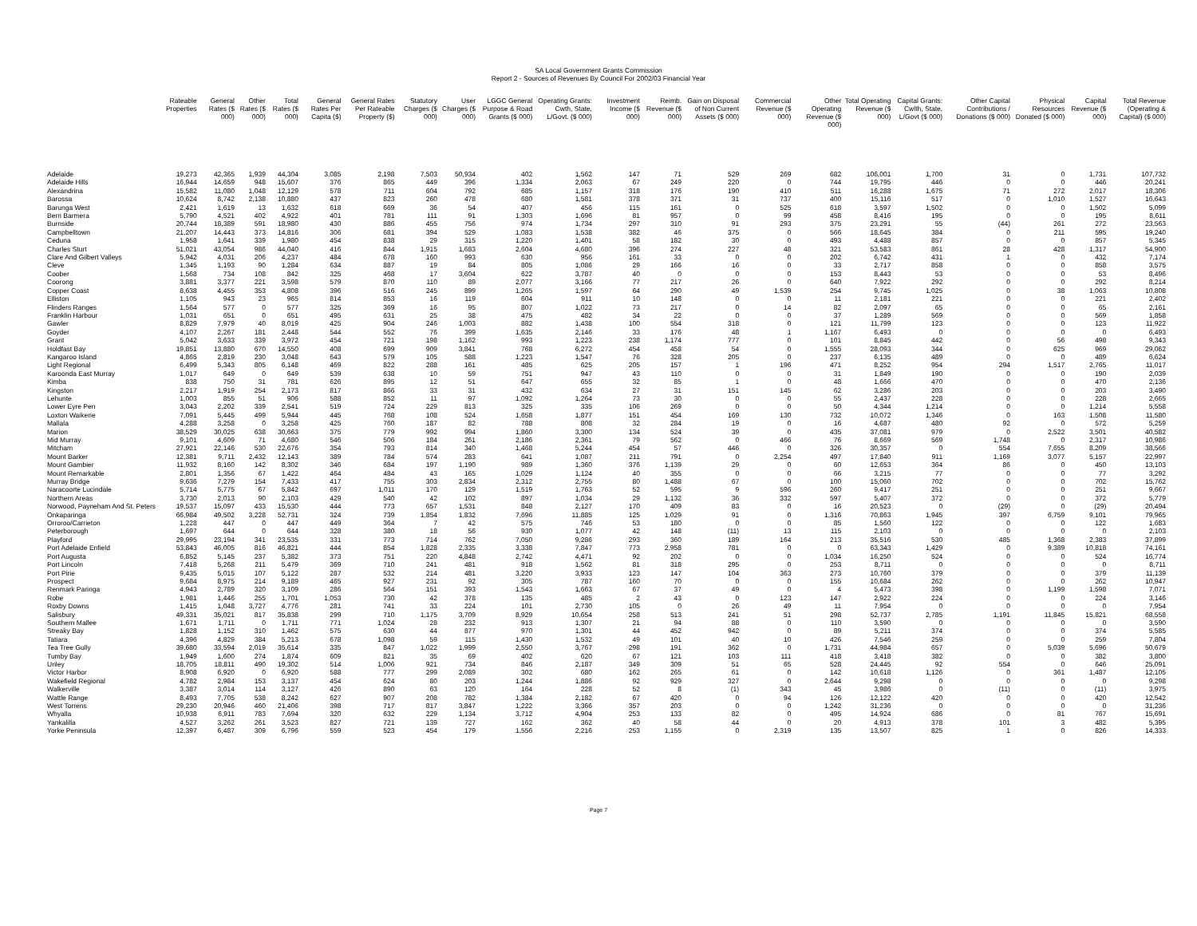SA Local Government Grants Commission
Report 2 - Sources of Revenues By Council For 2002/03 Financial Year
| | Rateable Properties | General Rates ($ 000) | Other Rates ($ 000) | Total Rates ($ 000) | General Rates Per Capita ($) | General Rates Per Rateable Property ($) | Statutory Charges ($ 000) | User Charges ($ 000) | LGGC General Purpose & Road Grants ($ 000) | Operating Grants: Cwth, State, L/Govt. ($ 000) | Investment Income ($ 000) | Reimb. Revenue ($ 000) | Gain on Disposal of Non Current Assets ($ 000) | Commercial Revenue ($ 000) | Other Operating Revenue ($ 000) | Total Operating Revenue ($ 000) | Capital Grants: Cwlth, State, L/Govt ($ 000) | Other Capital Contributions / Donations ($ 000) | Physical Resources Donated ($ 000) | Capital Revenue ($ 000) | Total Revenue (Operating & Capital) ($ 000) |
| --- | --- | --- | --- | --- | --- | --- | --- | --- | --- | --- | --- | --- | --- | --- | --- | --- | --- | --- | --- | --- | --- |
| Adelaide | 19,273 | 42,365 | 1,939 | 44,304 | 3,085 | 2,198 | 7,503 | 50,934 | 402 | 1,562 | 147 | 71 | 529 | 269 | 682 | 106,001 | 1,700 | 31 | 0 | 1,731 | 107,732 |
| Adelaide Hills | 16,944 | 14,659 | 948 | 15,607 | 376 | 865 | 449 | 396 | 1,334 | 2,063 | 67 | 249 | 220 | 0 | 744 | 19,795 | 446 | 0 | 0 | 446 | 20,241 |
| Alexandrina | 15,582 | 11,080 | 1,048 | 12,129 | 578 | 711 | 604 | 792 | 685 | 1,157 | 318 | 176 | 190 | 410 | 511 | 16,288 | 1,675 | 71 | 272 | 2,017 | 18,306 |
| Barossa | 10,624 | 8,742 | 2,138 | 10,880 | 437 | 823 | 260 | 478 | 680 | 1,581 | 378 | 371 | 31 | 737 | 400 | 15,116 | 517 | 0 | 1,010 | 1,527 | 16,643 |
| Barunga West | 2,421 | 1,619 | 13 | 1,632 | 618 | 669 | 36 | 54 | 407 | 456 | 115 | 161 | 0 | 525 | 618 | 3,597 | 1,502 | 0 | 0 | 1,502 | 5,099 |
| Berri Barmera | 5,790 | 4,521 | 402 | 4,922 | 401 | 781 | 111 | 91 | 1,303 | 1,696 | 81 | 957 | 0 | 99 | 458 | 8,416 | 195 | 0 | 0 | 195 | 8,611 |
| Burnside | 20,744 | 18,389 | 591 | 18,980 | 430 | 886 | 455 | 756 | 974 | 1,734 | 297 | 310 | 91 | 293 | 375 | 23,291 | 55 | (44) | 261 | 272 | 23,563 |
| Campbelltown | 21,207 | 14,443 | 373 | 14,816 | 306 | 681 | 394 | 529 | 1,083 | 1,538 | 382 | 46 | 375 | 0 | 566 | 18,645 | 384 | 0 | 211 | 595 | 19,240 |
| Ceduna | 1,958 | 1,641 | 339 | 1,980 | 454 | 838 | 29 | 315 | 1,220 | 1,401 | 58 | 182 | 30 | 0 | 493 | 4,488 | 857 | 0 | 0 | 857 | 5,345 |
| Charles Sturt | 51,021 | 43,054 | 986 | 44,040 | 416 | 844 | 1,915 | 1,683 | 2,604 | 4,680 | 396 | 274 | 227 | 48 | 321 | 53,583 | 861 | 28 | 428 | 1,317 | 54,900 |
| Clare And Gilbert Valleys | 5,942 | 4,031 | 206 | 4,237 | 484 | 678 | 160 | 993 | 630 | 956 | 161 | 33 | 0 | 0 | 202 | 6,742 | 431 | 1 | 0 | 432 | 7,174 |
| Cleve | 1,345 | 1,193 | 90 | 1,284 | 634 | 887 | 19 | 84 | 805 | 1,086 | 29 | 166 | 16 | 0 | 33 | 2,717 | 858 | 0 | 0 | 858 | 3,575 |
| Coober | 1,568 | 734 | 108 | 842 | 325 | 468 | 17 | 3,604 | 622 | 3,787 | 40 | 0 | 0 | 0 | 153 | 8,443 | 53 | 0 | 0 | 53 | 8,496 |
| Coorong | 3,881 | 3,377 | 221 | 3,598 | 579 | 870 | 110 | 89 | 2,077 | 3,166 | 77 | 217 | 26 | 0 | 640 | 7,922 | 292 | 0 | 0 | 292 | 8,214 |
| Copper Coast | 8,638 | 4,455 | 353 | 4,808 | 396 | 516 | 245 | 899 | 1,265 | 1,597 | 64 | 290 | 49 | 1,539 | 254 | 9,745 | 1,025 | 0 | 38 | 1,063 | 10,808 |
| Elliston | 1,105 | 943 | 23 | 965 | 814 | 853 | 16 | 119 | 604 | 911 | 10 | 148 | 0 | 0 | 11 | 2,181 | 221 | 0 | 0 | 221 | 2,402 |
| Flinders Ranges | 1,564 | 577 | 0 | 577 | 325 | 369 | 16 | 95 | 807 | 1,022 | 73 | 217 | 0 | 14 | 82 | 2,097 | 65 | 0 | 0 | 65 | 2,161 |
| Franklin Harbour | 1,031 | 651 | 0 | 651 | 495 | 631 | 25 | 38 | 475 | 482 | 34 | 22 | 0 | 0 | 37 | 1,289 | 569 | 0 | 0 | 569 | 1,858 |
| Gawler | 8,829 | 7,979 | 40 | 8,019 | 425 | 904 | 246 | 1,003 | 882 | 1,438 | 100 | 554 | 318 | 0 | 121 | 11,799 | 123 | 0 | 0 | 123 | 11,922 |
| Goyder | 4,107 | 2,267 | 181 | 2,448 | 544 | 552 | 76 | 399 | 1,635 | 2,146 | 33 | 176 | 48 | 1 | 1,167 | 6,493 | 0 | 0 | 0 | 0 | 6,493 |
| Grant | 5,042 | 3,633 | 339 | 3,972 | 454 | 721 | 198 | 1,162 | 993 | 1,223 | 238 | 1,174 | 777 | 0 | 101 | 8,845 | 442 | 0 | 56 | 498 | 9,343 |
| Holdfast Bay | 19,851 | 13,880 | 670 | 14,550 | 408 | 699 | 909 | 3,841 | 768 | 6,272 | 454 | 458 | 54 | 0 | 1,555 | 28,093 | 344 | 0 | 625 | 969 | 29,062 |
| Kangaroo Island | 4,865 | 2,819 | 230 | 3,048 | 643 | 579 | 105 | 588 | 1,223 | 1,547 | 76 | 328 | 205 | 0 | 237 | 6,135 | 489 | 0 | 0 | 489 | 6,624 |
| Light Regional | 6,499 | 5,343 | 805 | 6,148 | 469 | 822 | 288 | 161 | 485 | 625 | 205 | 157 | 1 | 196 | 471 | 8,252 | 954 | 294 | 1,517 | 2,765 | 11,017 |
| Karoonda East Murray | 1,017 | 649 | 0 | 649 | 539 | 638 | 10 | 59 | 751 | 947 | 43 | 110 | 0 | 0 | 31 | 1,849 | 190 | 0 | 0 | 190 | 2,039 |
| Kimba | 838 | 750 | 31 | 781 | 626 | 895 | 12 | 51 | 647 | 655 | 32 | 85 | 1 | 0 | 48 | 1,666 | 470 | 0 | 0 | 470 | 2,136 |
| Kingston | 2,217 | 1,919 | 254 | 2,173 | 817 | 866 | 33 | 31 | 432 | 634 | 27 | 31 | 151 | 145 | 62 | 3,286 | 203 | 0 | 0 | 203 | 3,490 |
| Lehunte | 1,003 | 855 | 51 | 906 | 588 | 852 | 11 | 97 | 1,092 | 1,264 | 73 | 30 | 0 | 0 | 55 | 2,437 | 228 | 0 | 0 | 228 | 2,665 |
| Lower Eyre Pen | 3,043 | 2,202 | 339 | 2,541 | 519 | 724 | 229 | 813 | 325 | 335 | 106 | 269 | 0 | 0 | 50 | 4,344 | 1,214 | 0 | 0 | 1,214 | 5,558 |
| Loxton Waikerie | 7,091 | 5,445 | 499 | 5,944 | 445 | 768 | 108 | 524 | 1,658 | 1,877 | 151 | 454 | 169 | 130 | 732 | 10,072 | 1,346 | 0 | 163 | 1,508 | 11,580 |
| Mallala | 4,288 | 3,258 | 0 | 3,258 | 425 | 760 | 187 | 82 | 788 | 808 | 32 | 284 | 19 | 0 | 16 | 4,687 | 480 | 92 | 0 | 572 | 5,259 |
| Marion | 38,529 | 30,025 | 638 | 30,663 | 375 | 779 | 992 | 994 | 1,860 | 3,300 | 134 | 524 | 39 | 0 | 435 | 37,081 | 979 | 0 | 2,522 | 3,501 | 40,582 |
| Mid Murray | 9,101 | 4,609 | 71 | 4,680 | 546 | 506 | 184 | 261 | 2,186 | 2,361 | 79 | 562 | 0 | 466 | 76 | 8,669 | 569 | 1,748 | 0 | 2,317 | 10,986 |
| Mitcham | 27,921 | 22,146 | 530 | 22,676 | 354 | 793 | 814 | 340 | 1,468 | 5,244 | 454 | 57 | 446 | 0 | 326 | 30,357 | 0 | 554 | 7,655 | 8,209 | 38,566 |
| Mount Barker | 12,381 | 9,711 | 2,432 | 12,143 | 389 | 784 | 574 | 283 | 641 | 1,087 | 211 | 791 | 0 | 2,254 | 497 | 17,840 | 911 | 1,169 | 3,077 | 5,157 | 22,997 |
| Mount Gambier | 11,932 | 8,160 | 142 | 8,302 | 346 | 684 | 197 | 1,190 | 989 | 1,360 | 376 | 1,139 | 29 | 0 | 60 | 12,653 | 364 | 86 | 0 | 450 | 13,103 |
| Mount Remarkable | 2,801 | 1,356 | 67 | 1,422 | 464 | 484 | 43 | 165 | 1,029 | 1,124 | 40 | 355 | 0 | 0 | 66 | 3,215 | 77 | 0 | 0 | 77 | 3,292 |
| Murray Bridge | 9,636 | 7,279 | 154 | 7,433 | 417 | 755 | 303 | 2,834 | 2,312 | 2,755 | 80 | 1,488 | 67 | 0 | 100 | 15,060 | 702 | 0 | 0 | 702 | 15,762 |
| Naracoorte Lucindale | 5,714 | 5,775 | 67 | 5,842 | 697 | 1,011 | 170 | 129 | 1,519 | 1,763 | 52 | 595 | 9 | 596 | 260 | 9,417 | 251 | 0 | 0 | 251 | 9,667 |
| Northern Areas | 3,730 | 2,013 | 90 | 2,103 | 429 | 540 | 42 | 102 | 897 | 1,034 | 29 | 1,132 | 36 | 332 | 597 | 5,407 | 372 | 0 | 0 | 372 | 5,779 |
| Norwood, Payneham And St. Peters | 19,537 | 15,097 | 433 | 15,530 | 444 | 773 | 657 | 1,531 | 848 | 2,127 | 170 | 409 | 83 | 0 | 16 | 20,523 | 0 | (29) | 0 | (29) | 20,494 |
| Onkaparinga | 66,984 | 49,502 | 3,228 | 52,731 | 324 | 739 | 1,854 | 1,832 | 7,696 | 11,885 | 125 | 1,029 | 91 | 0 | 1,316 | 70,863 | 1,945 | 397 | 6,759 | 9,101 | 79,965 |
| Orroroo/Carrieton | 1,228 | 447 | 0 | 447 | 449 | 364 | 7 | 42 | 575 | 746 | 53 | 180 | 0 | 0 | 85 | 1,560 | 122 | 0 | 0 | 122 | 1,683 |
| Peterborough | 1,697 | 644 | 0 | 644 | 328 | 380 | 18 | 56 | 930 | 1,077 | 42 | 148 | (11) | 13 | 115 | 2,103 | 0 | 0 | 0 | 0 | 2,103 |
| Playford | 29,995 | 23,194 | 341 | 23,535 | 331 | 773 | 714 | 762 | 7,050 | 9,286 | 293 | 360 | 189 | 164 | 213 | 35,516 | 530 | 485 | 1,368 | 2,383 | 37,899 |
| Port Adelaide Enfield | 53,843 | 46,005 | 816 | 46,821 | 444 | 854 | 1,828 | 2,335 | 3,338 | 7,847 | 773 | 2,958 | 781 | 0 | 0 | 63,343 | 1,429 | 0 | 9,389 | 10,818 | 74,161 |
| Port Augusta | 6,852 | 5,145 | 237 | 5,382 | 373 | 751 | 220 | 4,848 | 2,742 | 4,471 | 92 | 202 | 0 | 0 | 1,034 | 16,250 | 524 | 0 | 0 | 524 | 16,774 |
| Port Lincoln | 7,418 | 5,268 | 211 | 5,479 | 369 | 710 | 241 | 481 | 918 | 1,562 | 81 | 318 | 295 | 0 | 253 | 8,711 | 0 | 0 | 0 | 0 | 8,711 |
| Port Pirie | 9,435 | 5,015 | 107 | 5,122 | 287 | 532 | 214 | 481 | 3,220 | 3,933 | 123 | 147 | 104 | 363 | 273 | 10,760 | 379 | 0 | 0 | 379 | 11,139 |
| Prospect | 9,684 | 8,975 | 214 | 9,189 | 465 | 927 | 231 | 92 | 305 | 787 | 160 | 70 | 0 | 0 | 155 | 10,684 | 262 | 0 | 0 | 262 | 10,947 |
| Renmark Paringa | 4,943 | 2,789 | 320 | 3,109 | 286 | 564 | 151 | 393 | 1,543 | 1,663 | 67 | 37 | 49 | 0 | 4 | 5,473 | 398 | 0 | 1,199 | 1,598 | 7,071 |
| Robe | 1,981 | 1,446 | 255 | 1,701 | 1,053 | 730 | 42 | 378 | 135 | 485 | 2 | 43 | 0 | 123 | 147 | 2,922 | 224 | 0 | 0 | 224 | 3,146 |
| Roxby Downs | 1,415 | 1,048 | 3,727 | 4,776 | 281 | 741 | 33 | 224 | 101 | 2,730 | 105 | 0 | 26 | 49 | 11 | 7,954 | 0 | 0 | 0 | 0 | 7,954 |
| Salisbury | 49,331 | 35,021 | 817 | 35,838 | 299 | 710 | 1,175 | 3,709 | 8,929 | 10,654 | 258 | 513 | 241 | 51 | 298 | 52,737 | 2,785 | 1,191 | 11,845 | 15,821 | 68,558 |
| Southern Mallee | 1,671 | 1,711 | 0 | 1,711 | 771 | 1,024 | 28 | 232 | 913 | 1,307 | 21 | 94 | 88 | 0 | 110 | 3,590 | 0 | 0 | 0 | 0 | 3,590 |
| Streaky Bay | 1,828 | 1,152 | 310 | 1,462 | 575 | 630 | 44 | 877 | 970 | 1,301 | 44 | 452 | 942 | 0 | 89 | 5,211 | 374 | 0 | 0 | 374 | 5,585 |
| Tatiara | 4,396 | 4,829 | 384 | 5,213 | 678 | 1,098 | 59 | 115 | 1,430 | 1,532 | 49 | 101 | 40 | 10 | 426 | 7,546 | 259 | 0 | 0 | 259 | 7,804 |
| Tea Tree Gully | 39,680 | 33,594 | 2,019 | 35,614 | 335 | 847 | 1,022 | 1,999 | 2,550 | 3,767 | 298 | 191 | 362 | 0 | 1,731 | 44,984 | 657 | 0 | 5,039 | 5,696 | 50,679 |
| Tumby Bay | 1,949 | 1,600 | 274 | 1,874 | 609 | 821 | 35 | 69 | 402 | 620 | 67 | 121 | 103 | 111 | 418 | 3,418 | 382 | 0 | 0 | 382 | 3,800 |
| Unley | 18,705 | 18,811 | 490 | 19,302 | 514 | 1,006 | 921 | 734 | 846 | 2,187 | 349 | 309 | 51 | 65 | 528 | 24,445 | 92 | 554 | 0 | 646 | 25,091 |
| Victor Harbor | 8,908 | 6,920 | 0 | 6,920 | 588 | 777 | 299 | 2,089 | 302 | 680 | 162 | 265 | 61 | 0 | 142 | 10,618 | 1,126 | 0 | 361 | 1,487 | 12,105 |
| Wakefield Regional | 4,782 | 2,984 | 153 | 3,137 | 454 | 624 | 80 | 203 | 1,244 | 1,886 | 92 | 929 | 327 | 0 | 2,644 | 9,298 | 0 | 0 | 0 | 0 | 9,298 |
| Walkerville | 3,387 | 3,014 | 114 | 3,127 | 426 | 890 | 63 | 120 | 164 | 228 | 52 | 8 | (1) | 343 | 45 | 3,986 | 0 | (11) | 0 | (11) | 3,975 |
| Wattle Range | 8,493 | 7,705 | 538 | 8,242 | 627 | 907 | 208 | 782 | 1,384 | 2,182 | 67 | 420 | 0 | 94 | 126 | 12,122 | 420 | 0 | 0 | 420 | 12,542 |
| West Torrens | 29,230 | 20,946 | 460 | 21,406 | 398 | 717 | 817 | 3,847 | 1,222 | 3,366 | 357 | 203 | 0 | 0 | 1,242 | 31,236 | 0 | 0 | 0 | 0 | 31,236 |
| Whyalla | 10,938 | 6,911 | 783 | 7,694 | 320 | 632 | 229 | 1,134 | 3,712 | 4,904 | 253 | 133 | 82 | 0 | 495 | 14,924 | 686 | 0 | 81 | 767 | 15,691 |
| Yankalilla | 4,527 | 3,262 | 261 | 3,523 | 827 | 721 | 139 | 727 | 162 | 362 | 40 | 58 | 44 | 0 | 20 | 4,913 | 378 | 101 | 3 | 482 | 5,395 |
| Yorke Peninsula | 12,397 | 6,487 | 309 | 6,796 | 559 | 523 | 454 | 179 | 1,556 | 2,216 | 253 | 1,155 | 0 | 2,319 | 135 | 13,507 | 825 | 1 | 0 | 826 | 14,333 |
Page 7